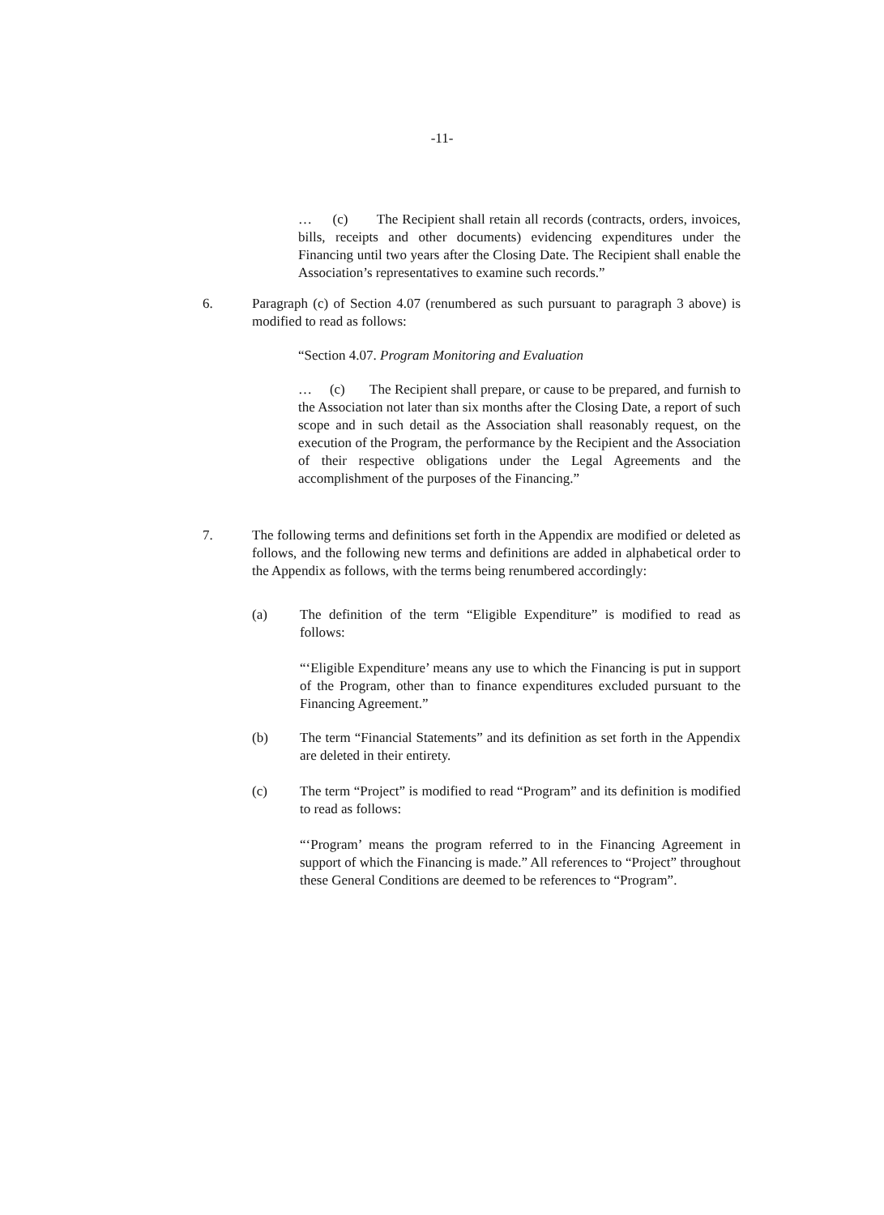-11-
… (c) The Recipient shall retain all records (contracts, orders, invoices, bills, receipts and other documents) evidencing expenditures under the Financing until two years after the Closing Date. The Recipient shall enable the Association’s representatives to examine such records.”
6.
Paragraph (c) of Section 4.07 (renumbered as such pursuant to paragraph 3 above) is modified to read as follows:
“Section 4.07. Program Monitoring and Evaluation
… (c) The Recipient shall prepare, or cause to be prepared, and furnish to the Association not later than six months after the Closing Date, a report of such scope and in such detail as the Association shall reasonably request, on the execution of the Program, the performance by the Recipient and the Association of their respective obligations under the Legal Agreements and the accomplishment of the purposes of the Financing.”
7.
The following terms and definitions set forth in the Appendix are modified or deleted as follows, and the following new terms and definitions are added in alphabetical order to the Appendix as follows, with the terms being renumbered accordingly:
(a)
The definition of the term “Eligible Expenditure” is modified to read as follows:
“‘Eligible Expenditure’ means any use to which the Financing is put in support of the Program, other than to finance expenditures excluded pursuant to the Financing Agreement.”
(b)
The term “Financial Statements” and its definition as set forth in the Appendix are deleted in their entirety.
(c)
The term “Project” is modified to read “Program” and its definition is modified to read as follows:
“‘Program’ means the program referred to in the Financing Agreement in support of which the Financing is made.” All references to “Project” throughout these General Conditions are deemed to be references to “Program”.